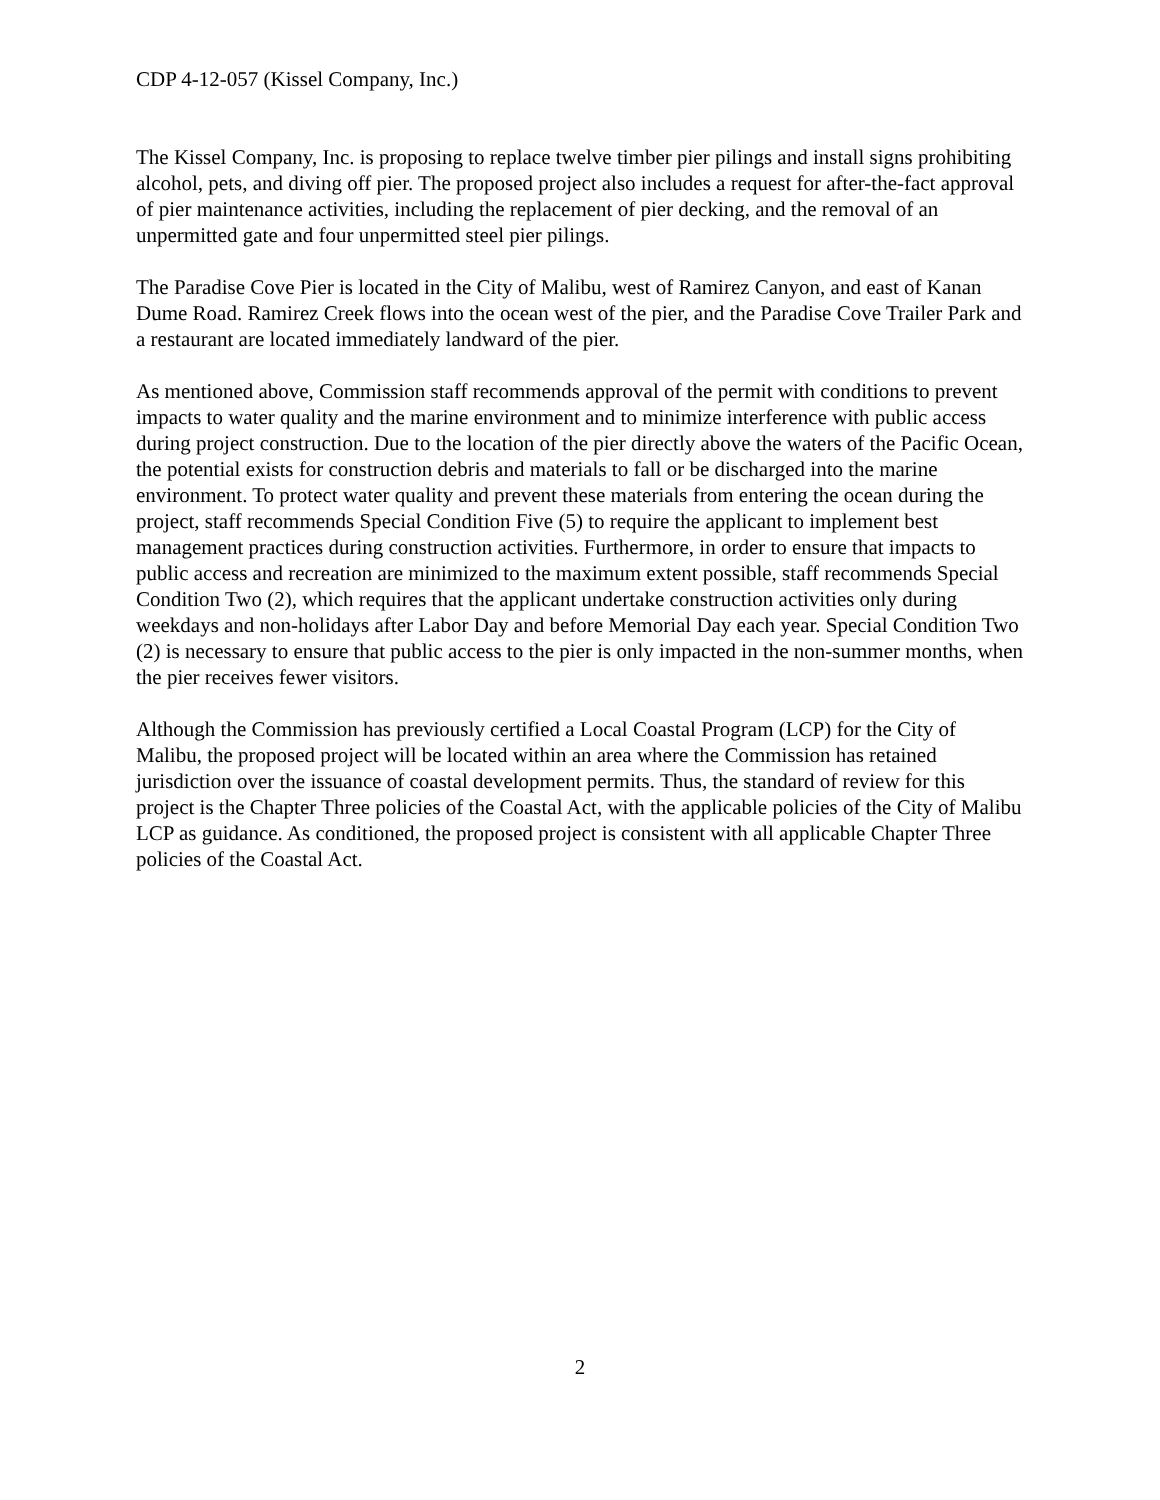CDP 4-12-057 (Kissel Company, Inc.)
The Kissel Company, Inc. is proposing to replace twelve timber pier pilings and install signs prohibiting alcohol, pets, and diving off pier. The proposed project also includes a request for after-the-fact approval of pier maintenance activities, including the replacement of pier decking, and the removal of an unpermitted gate and four unpermitted steel pier pilings.
The Paradise Cove Pier is located in the City of Malibu, west of Ramirez Canyon, and east of Kanan Dume Road. Ramirez Creek flows into the ocean west of the pier, and the Paradise Cove Trailer Park and a restaurant are located immediately landward of the pier.
As mentioned above, Commission staff recommends approval of the permit with conditions to prevent impacts to water quality and the marine environment and to minimize interference with public access during project construction. Due to the location of the pier directly above the waters of the Pacific Ocean, the potential exists for construction debris and materials to fall or be discharged into the marine environment. To protect water quality and prevent these materials from entering the ocean during the project, staff recommends Special Condition Five (5) to require the applicant to implement best management practices during construction activities. Furthermore, in order to ensure that impacts to public access and recreation are minimized to the maximum extent possible, staff recommends Special Condition Two (2), which requires that the applicant undertake construction activities only during weekdays and non-holidays after Labor Day and before Memorial Day each year. Special Condition Two (2) is necessary to ensure that public access to the pier is only impacted in the non-summer months, when the pier receives fewer visitors.
Although the Commission has previously certified a Local Coastal Program (LCP) for the City of Malibu, the proposed project will be located within an area where the Commission has retained jurisdiction over the issuance of coastal development permits. Thus, the standard of review for this project is the Chapter Three policies of the Coastal Act, with the applicable policies of the City of Malibu LCP as guidance. As conditioned, the proposed project is consistent with all applicable Chapter Three policies of the Coastal Act.
2